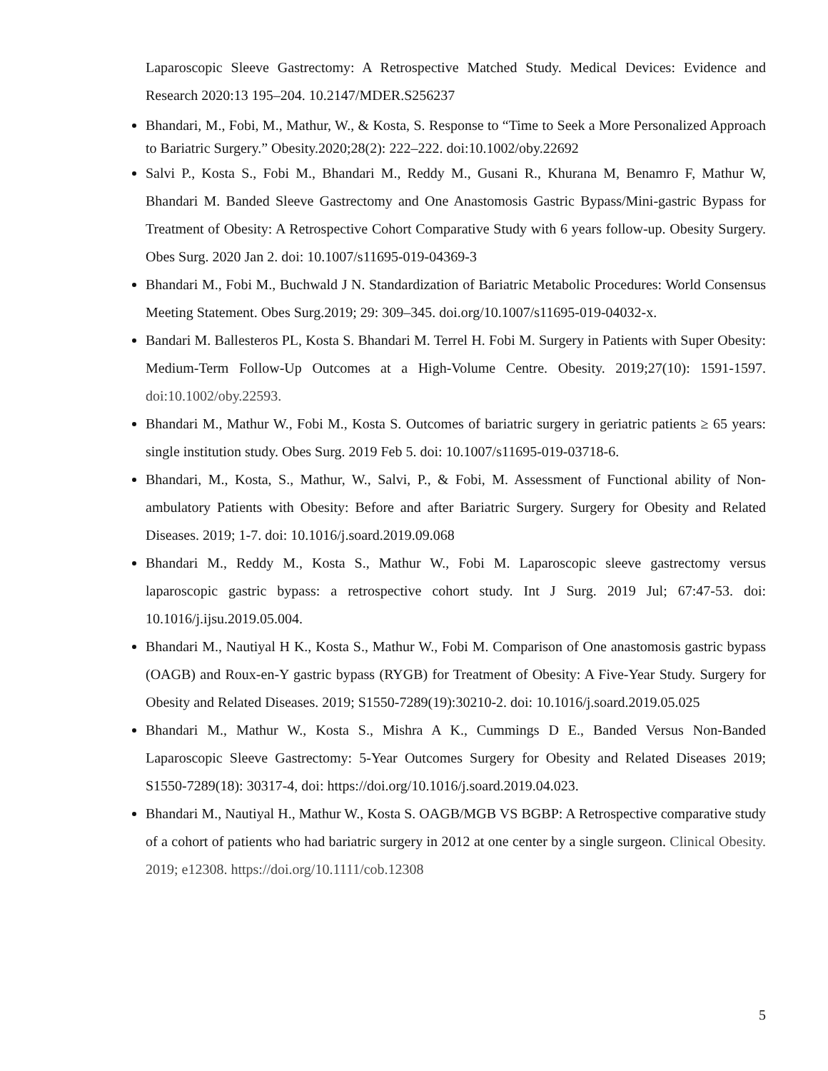Laparoscopic Sleeve Gastrectomy: A Retrospective Matched Study. Medical Devices: Evidence and Research 2020:13 195–204. 10.2147/MDER.S256237
Bhandari, M., Fobi, M., Mathur, W., & Kosta, S. Response to “Time to Seek a More Personalized Approach to Bariatric Surgery.” Obesity.2020;28(2): 222–222. doi:10.1002/oby.22692
Salvi P., Kosta S., Fobi M., Bhandari M., Reddy M., Gusani R., Khurana M, Benamro F, Mathur W, Bhandari M. Banded Sleeve Gastrectomy and One Anastomosis Gastric Bypass/Mini-gastric Bypass for Treatment of Obesity: A Retrospective Cohort Comparative Study with 6 years follow-up. Obesity Surgery. Obes Surg. 2020 Jan 2. doi: 10.1007/s11695-019-04369-3
Bhandari M., Fobi M., Buchwald J N. Standardization of Bariatric Metabolic Procedures: World Consensus Meeting Statement. Obes Surg.2019; 29: 309–345. doi.org/10.1007/s11695-019-04032-x.
Bandari M. Ballesteros PL, Kosta S. Bhandari M. Terrel H. Fobi M. Surgery in Patients with Super Obesity: Medium-Term Follow-Up Outcomes at a High-Volume Centre. Obesity. 2019;27(10): 1591-1597. doi:10.1002/oby.22593.
Bhandari M., Mathur W., Fobi M., Kosta S. Outcomes of bariatric surgery in geriatric patients ≥ 65 years: single institution study. Obes Surg. 2019 Feb 5. doi: 10.1007/s11695-019-03718-6.
Bhandari, M., Kosta, S., Mathur, W., Salvi, P., & Fobi, M. Assessment of Functional ability of Non-ambulatory Patients with Obesity: Before and after Bariatric Surgery. Surgery for Obesity and Related Diseases. 2019; 1-7. doi: 10.1016/j.soard.2019.09.068
Bhandari M., Reddy M., Kosta S., Mathur W., Fobi M. Laparoscopic sleeve gastrectomy versus laparoscopic gastric bypass: a retrospective cohort study. Int J Surg. 2019 Jul; 67:47-53. doi: 10.1016/j.ijsu.2019.05.004.
Bhandari M., Nautiyal H K., Kosta S., Mathur W., Fobi M. Comparison of One anastomosis gastric bypass (OAGB) and Roux-en-Y gastric bypass (RYGB) for Treatment of Obesity: A Five-Year Study. Surgery for Obesity and Related Diseases. 2019; S1550-7289(19):30210-2. doi: 10.1016/j.soard.2019.05.025
Bhandari M., Mathur W., Kosta S., Mishra A K., Cummings D E., Banded Versus Non-Banded Laparoscopic Sleeve Gastrectomy: 5-Year Outcomes Surgery for Obesity and Related Diseases 2019; S1550-7289(18): 30317-4, doi: https://doi.org/10.1016/j.soard.2019.04.023.
Bhandari M., Nautiyal H., Mathur W., Kosta S. OAGB/MGB VS BGBP: A Retrospective comparative study of a cohort of patients who had bariatric surgery in 2012 at one center by a single surgeon. Clinical Obesity. 2019; e12308. https://doi.org/10.1111/cob.12308
5